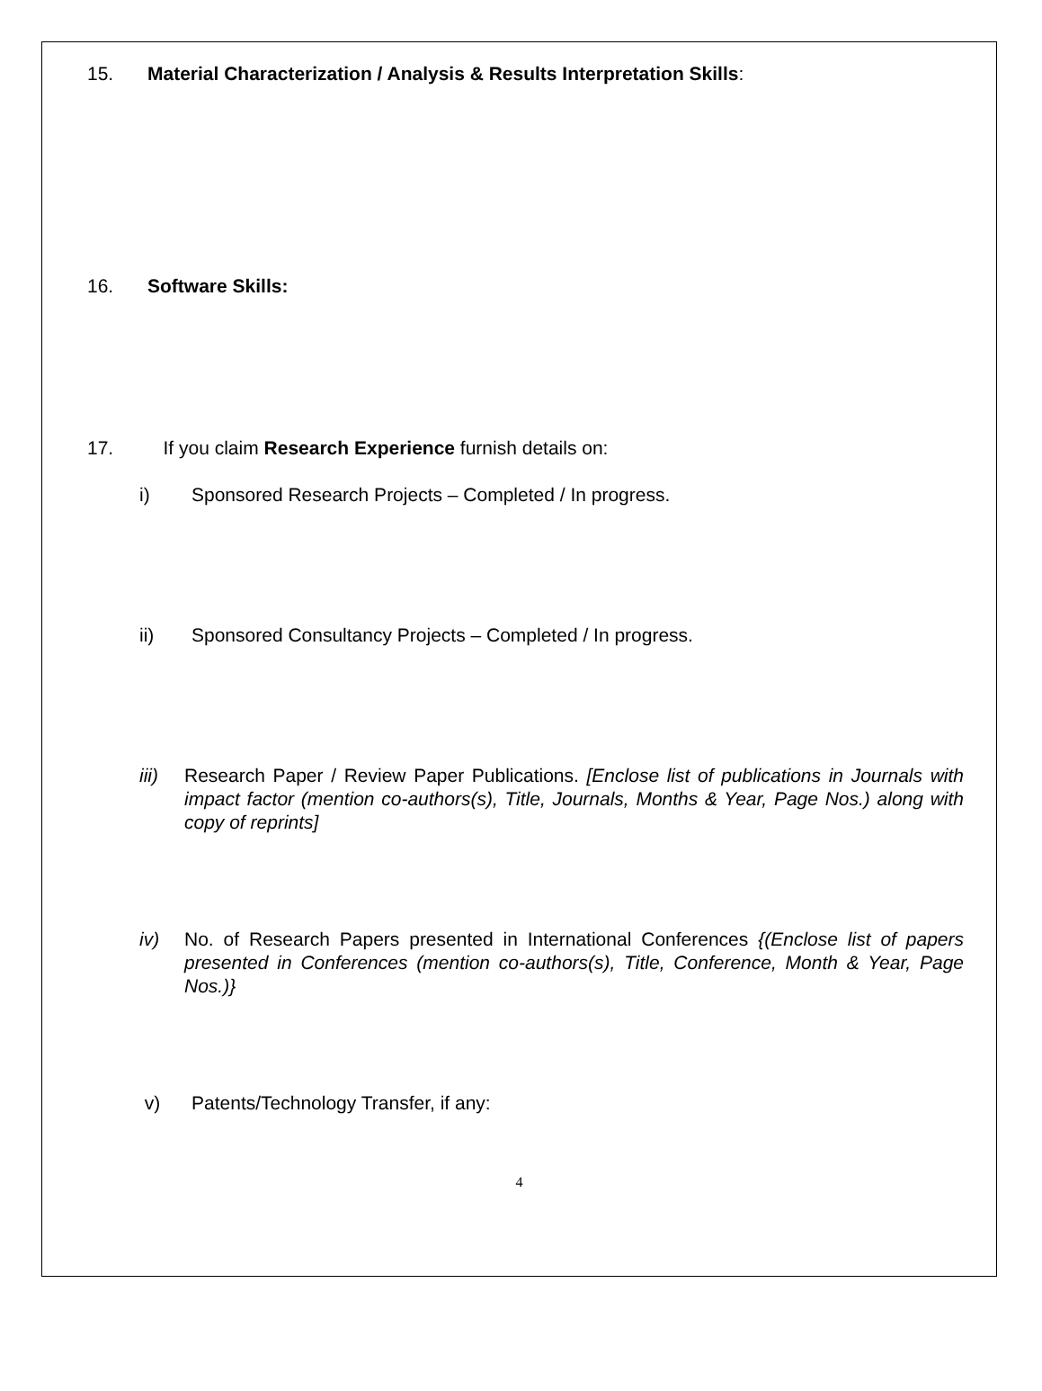15. Material Characterization / Analysis & Results Interpretation Skills:
16. Software Skills:
17. If you claim Research Experience furnish details on:
i) Sponsored Research Projects – Completed / In progress.
ii) Sponsored Consultancy Projects – Completed / In progress.
iii) Research Paper / Review Paper Publications. [Enclose list of publications in Journals with impact factor (mention co-authors(s), Title, Journals, Months & Year, Page Nos.) along with copy of reprints]
iv) No. of Research Papers presented in International Conferences {(Enclose list of papers presented in Conferences (mention co-authors(s), Title, Conference, Month & Year, Page Nos.)}
v) Patents/Technology Transfer, if any:
4